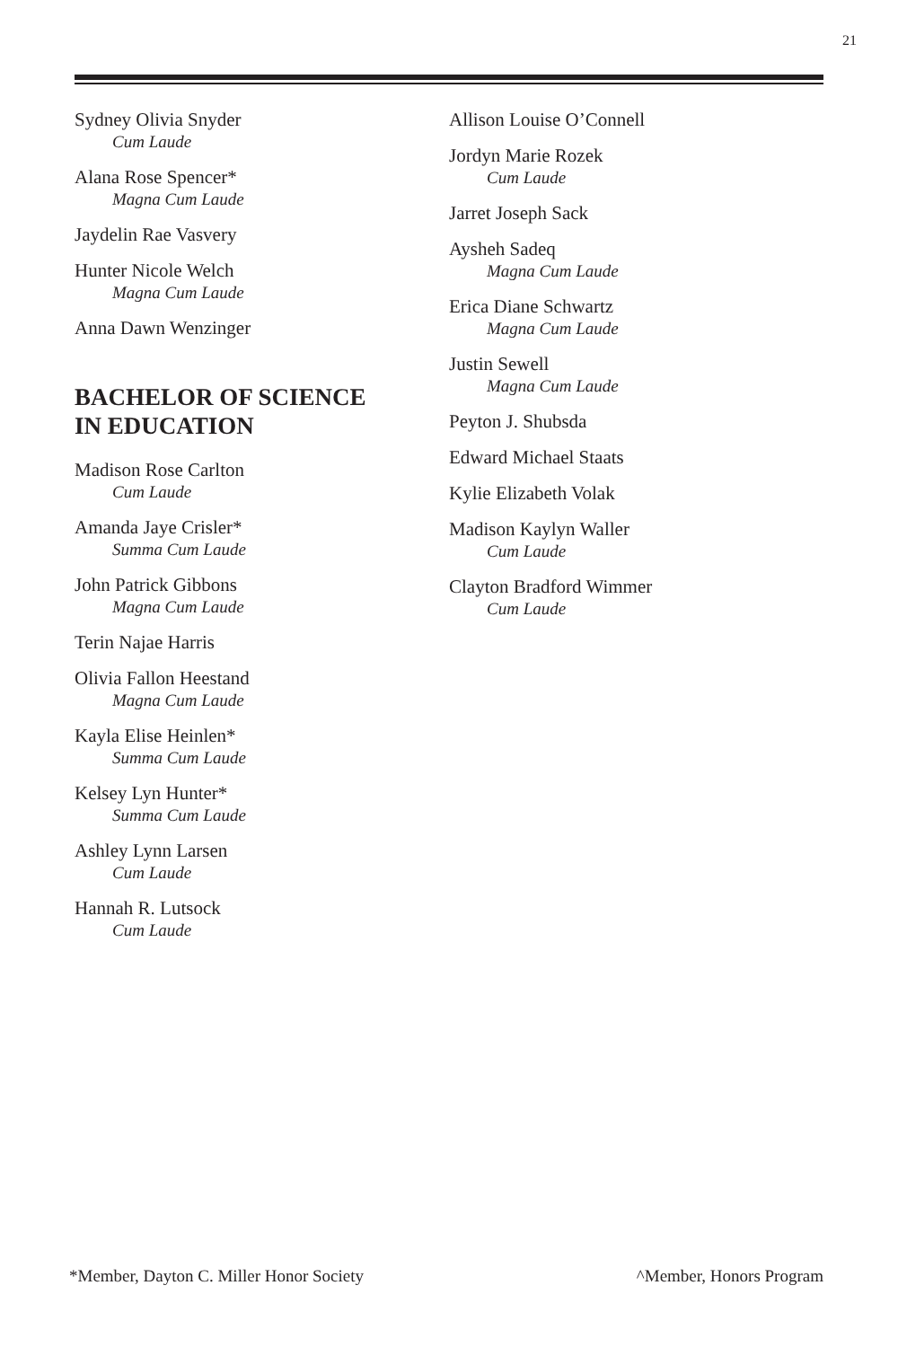21
Sydney Olivia Snyder
Cum Laude
Alana Rose Spencer*
Magna Cum Laude
Jaydelin Rae Vasvery
Hunter Nicole Welch
Magna Cum Laude
Anna Dawn Wenzinger
BACHELOR OF SCIENCE
IN EDUCATION
Madison Rose Carlton
Cum Laude
Amanda Jaye Crisler*
Summa Cum Laude
John Patrick Gibbons
Magna Cum Laude
Terin Najae Harris
Olivia Fallon Heestand
Magna Cum Laude
Kayla Elise Heinlen*
Summa Cum Laude
Kelsey Lyn Hunter*
Summa Cum Laude
Ashley Lynn Larsen
Cum Laude
Hannah R. Lutsock
Cum Laude
Allison Louise O’Connell
Jordyn Marie Rozek
Cum Laude
Jarret Joseph Sack
Aysheh Sadeq
Magna Cum Laude
Erica Diane Schwartz
Magna Cum Laude
Justin Sewell
Magna Cum Laude
Peyton J. Shubsda
Edward Michael Staats
Kylie Elizabeth Volak
Madison Kaylyn Waller
Cum Laude
Clayton Bradford Wimmer
Cum Laude
*Member, Dayton C. Miller Honor Society ^Member, Honors Program